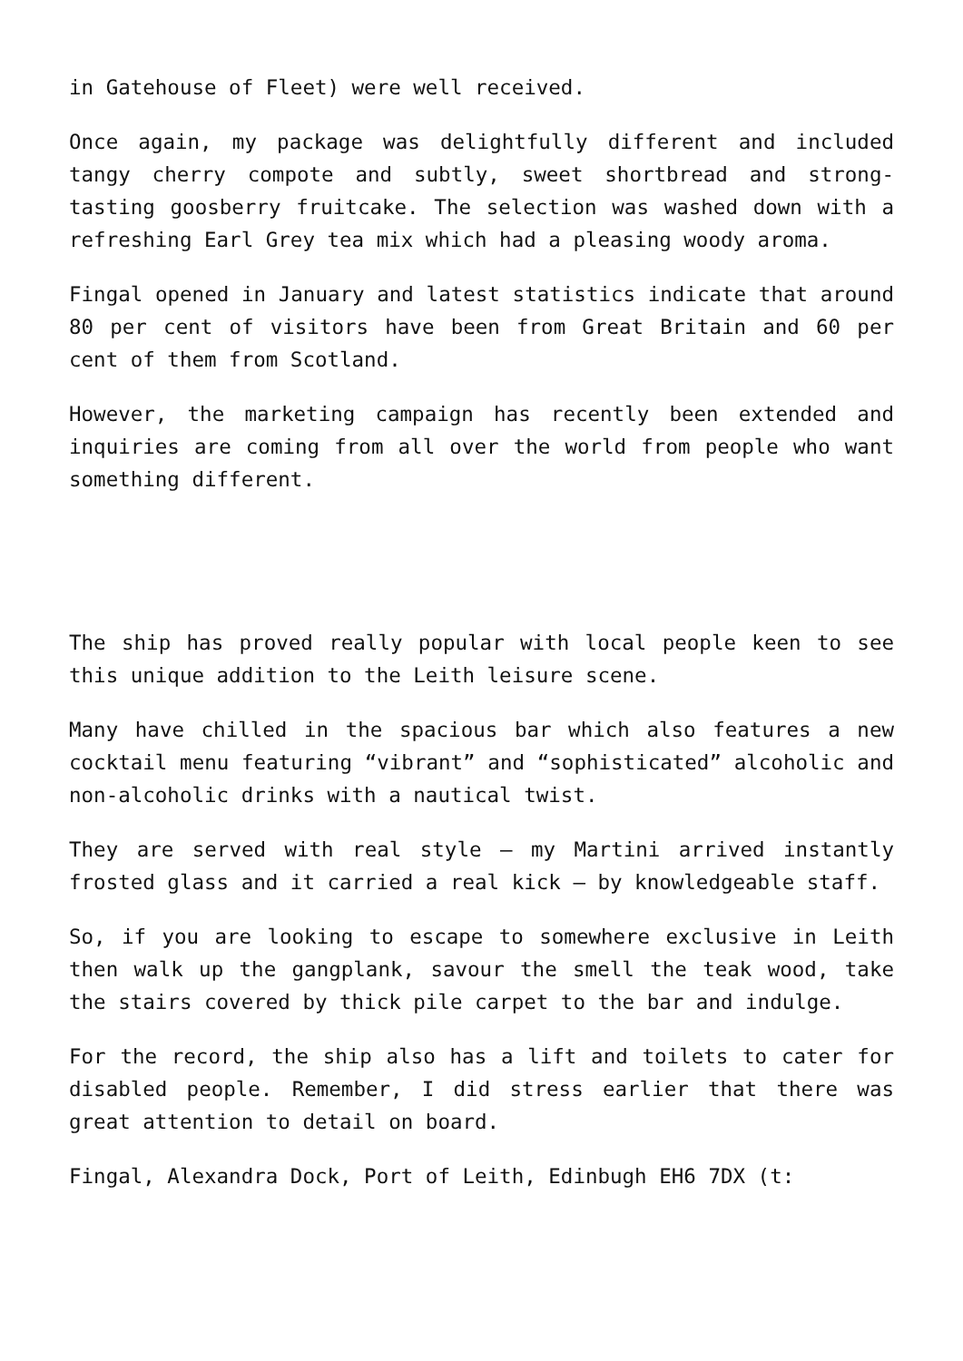in Gatehouse of Fleet) were well received.
Once again, my package was delightfully different and included tangy cherry compote and subtly, sweet shortbread and strong-tasting goosberry fruitcake. The selection was washed down with a refreshing Earl Grey tea mix which had a pleasing woody aroma.
Fingal opened in January and latest statistics indicate that around 80 per cent of visitors have been from Great Britain and 60 per cent of them from Scotland.
However, the marketing campaign has recently been extended and inquiries are coming from all over the world from people who want something different.
The ship has proved really popular with local people keen to see this unique addition to the Leith leisure scene.
Many have chilled in the spacious bar which also features a new cocktail menu featuring “vibrant” and “sophisticated” alcoholic and non-alcoholic drinks with a nautical twist.
They are served with real style – my Martini arrived instantly frosted glass and it carried a real kick – by knowledgeable staff.
So, if you are looking to escape to somewhere exclusive in Leith then walk up the gangplank, savour the smell the teak wood, take the stairs covered by thick pile carpet to the bar and indulge.
For the record, the ship also has a lift and toilets to cater for disabled people. Remember, I did stress earlier that there was great attention to detail on board.
Fingal, Alexandra Dock, Port of Leith, Edinbugh EH6 7DX (t: